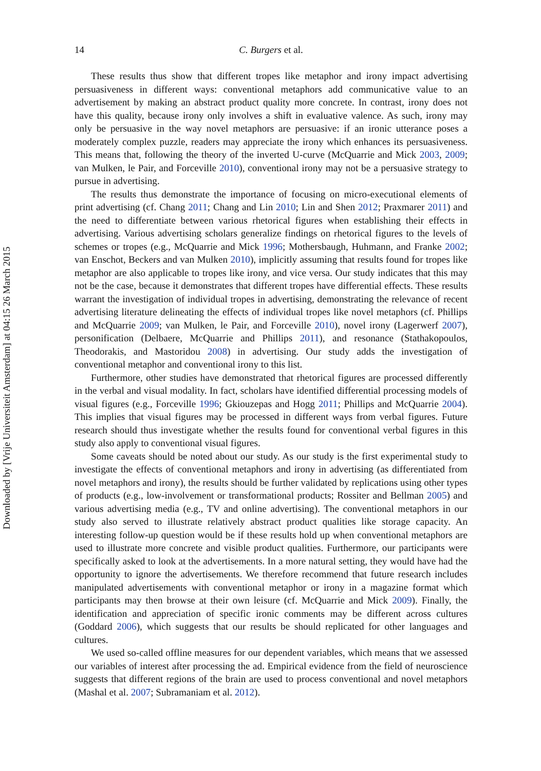Downloaded by [Vrije Universiteit Amsterdam] at 04:15 26 March 2015
14
C. Burgers et al.
These results thus show that different tropes like metaphor and irony impact advertising persuasiveness in different ways: conventional metaphors add communicative value to an advertisement by making an abstract product quality more concrete. In contrast, irony does not have this quality, because irony only involves a shift in evaluative valence. As such, irony may only be persuasive in the way novel metaphors are persuasive: if an ironic utterance poses a moderately complex puzzle, readers may appreciate the irony which enhances its persuasiveness. This means that, following the theory of the inverted U-curve (McQuarrie and Mick 2003, 2009; van Mulken, le Pair, and Forceville 2010), conventional irony may not be a persuasive strategy to pursue in advertising.
The results thus demonstrate the importance of focusing on micro-executional elements of print advertising (cf. Chang 2011; Chang and Lin 2010; Lin and Shen 2012; Praxmarer 2011) and the need to differentiate between various rhetorical figures when establishing their effects in advertising. Various advertising scholars generalize findings on rhetorical figures to the levels of schemes or tropes (e.g., McQuarrie and Mick 1996; Mothersbaugh, Huhmann, and Franke 2002; van Enschot, Beckers and van Mulken 2010), implicitly assuming that results found for tropes like metaphor are also applicable to tropes like irony, and vice versa. Our study indicates that this may not be the case, because it demonstrates that different tropes have differential effects. These results warrant the investigation of individual tropes in advertising, demonstrating the relevance of recent advertising literature delineating the effects of individual tropes like novel metaphors (cf. Phillips and McQuarrie 2009; van Mulken, le Pair, and Forceville 2010), novel irony (Lagerwerf 2007), personification (Delbaere, McQuarrie and Phillips 2011), and resonance (Stathakopoulos, Theodorakis, and Mastoridou 2008) in advertising. Our study adds the investigation of conventional metaphor and conventional irony to this list.
Furthermore, other studies have demonstrated that rhetorical figures are processed differently in the verbal and visual modality. In fact, scholars have identified differential processing models of visual figures (e.g., Forceville 1996; Gkiouzepas and Hogg 2011; Phillips and McQuarrie 2004). This implies that visual figures may be processed in different ways from verbal figures. Future research should thus investigate whether the results found for conventional verbal figures in this study also apply to conventional visual figures.
Some caveats should be noted about our study. As our study is the first experimental study to investigate the effects of conventional metaphors and irony in advertising (as differentiated from novel metaphors and irony), the results should be further validated by replications using other types of products (e.g., low-involvement or transformational products; Rossiter and Bellman 2005) and various advertising media (e.g., TV and online advertising). The conventional metaphors in our study also served to illustrate relatively abstract product qualities like storage capacity. An interesting follow-up question would be if these results hold up when conventional metaphors are used to illustrate more concrete and visible product qualities. Furthermore, our participants were specifically asked to look at the advertisements. In a more natural setting, they would have had the opportunity to ignore the advertisements. We therefore recommend that future research includes manipulated advertisements with conventional metaphor or irony in a magazine format which participants may then browse at their own leisure (cf. McQuarrie and Mick 2009). Finally, the identification and appreciation of specific ironic comments may be different across cultures (Goddard 2006), which suggests that our results be should replicated for other languages and cultures.
We used so-called offline measures for our dependent variables, which means that we assessed our variables of interest after processing the ad. Empirical evidence from the field of neuroscience suggests that different regions of the brain are used to process conventional and novel metaphors (Mashal et al. 2007; Subramaniam et al. 2012).